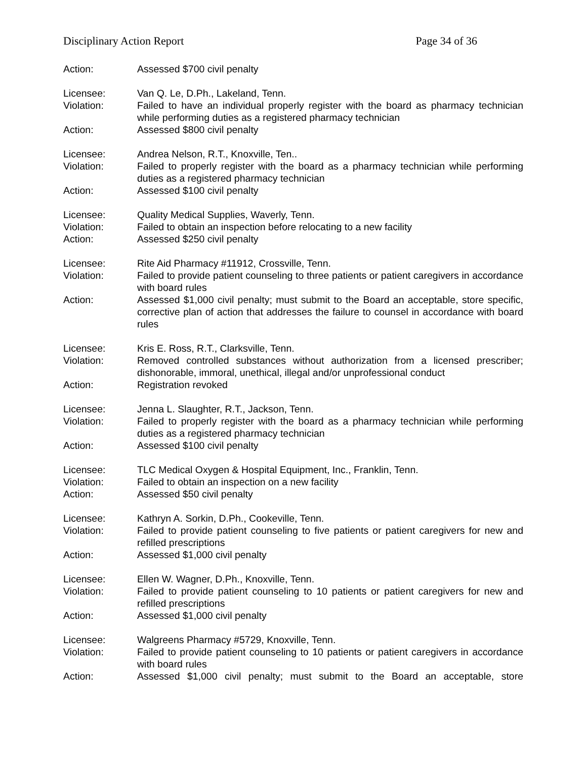Disciplinary Action Report Page 34 of 36
Action: Assessed $700 civil penalty
Licensee: Van Q. Le, D.Ph., Lakeland, Tenn.
Violation: Failed to have an individual properly register with the board as pharmacy technician while performing duties as a registered pharmacy technician
Action: Assessed $800 civil penalty
Licensee: Andrea Nelson, R.T., Knoxville, Ten..
Violation: Failed to properly register with the board as a pharmacy technician while performing duties as a registered pharmacy technician
Action: Assessed $100 civil penalty
Licensee: Quality Medical Supplies, Waverly, Tenn.
Violation: Failed to obtain an inspection before relocating to a new facility
Action: Assessed $250 civil penalty
Licensee: Rite Aid Pharmacy #11912, Crossville, Tenn.
Violation: Failed to provide patient counseling to three patients or patient caregivers in accordance with board rules
Action: Assessed $1,000 civil penalty; must submit to the Board an acceptable, store specific, corrective plan of action that addresses the failure to counsel in accordance with board rules
Licensee: Kris E. Ross, R.T., Clarksville, Tenn.
Violation: Removed controlled substances without authorization from a licensed prescriber; dishonorable, immoral, unethical, illegal and/or unprofessional conduct
Action: Registration revoked
Licensee: Jenna L. Slaughter, R.T., Jackson, Tenn.
Violation: Failed to properly register with the board as a pharmacy technician while performing duties as a registered pharmacy technician
Action: Assessed $100 civil penalty
Licensee: TLC Medical Oxygen & Hospital Equipment, Inc., Franklin, Tenn.
Violation: Failed to obtain an inspection on a new facility
Action: Assessed $50 civil penalty
Licensee: Kathryn A. Sorkin, D.Ph., Cookeville, Tenn.
Violation: Failed to provide patient counseling to five patients or patient caregivers for new and refilled prescriptions
Action: Assessed $1,000 civil penalty
Licensee: Ellen W. Wagner, D.Ph., Knoxville, Tenn.
Violation: Failed to provide patient counseling to 10 patients or patient caregivers for new and refilled prescriptions
Action: Assessed $1,000 civil penalty
Licensee: Walgreens Pharmacy #5729, Knoxville, Tenn.
Violation: Failed to provide patient counseling to 10 patients or patient caregivers in accordance with board rules
Action: Assessed $1,000 civil penalty; must submit to the Board an acceptable, store